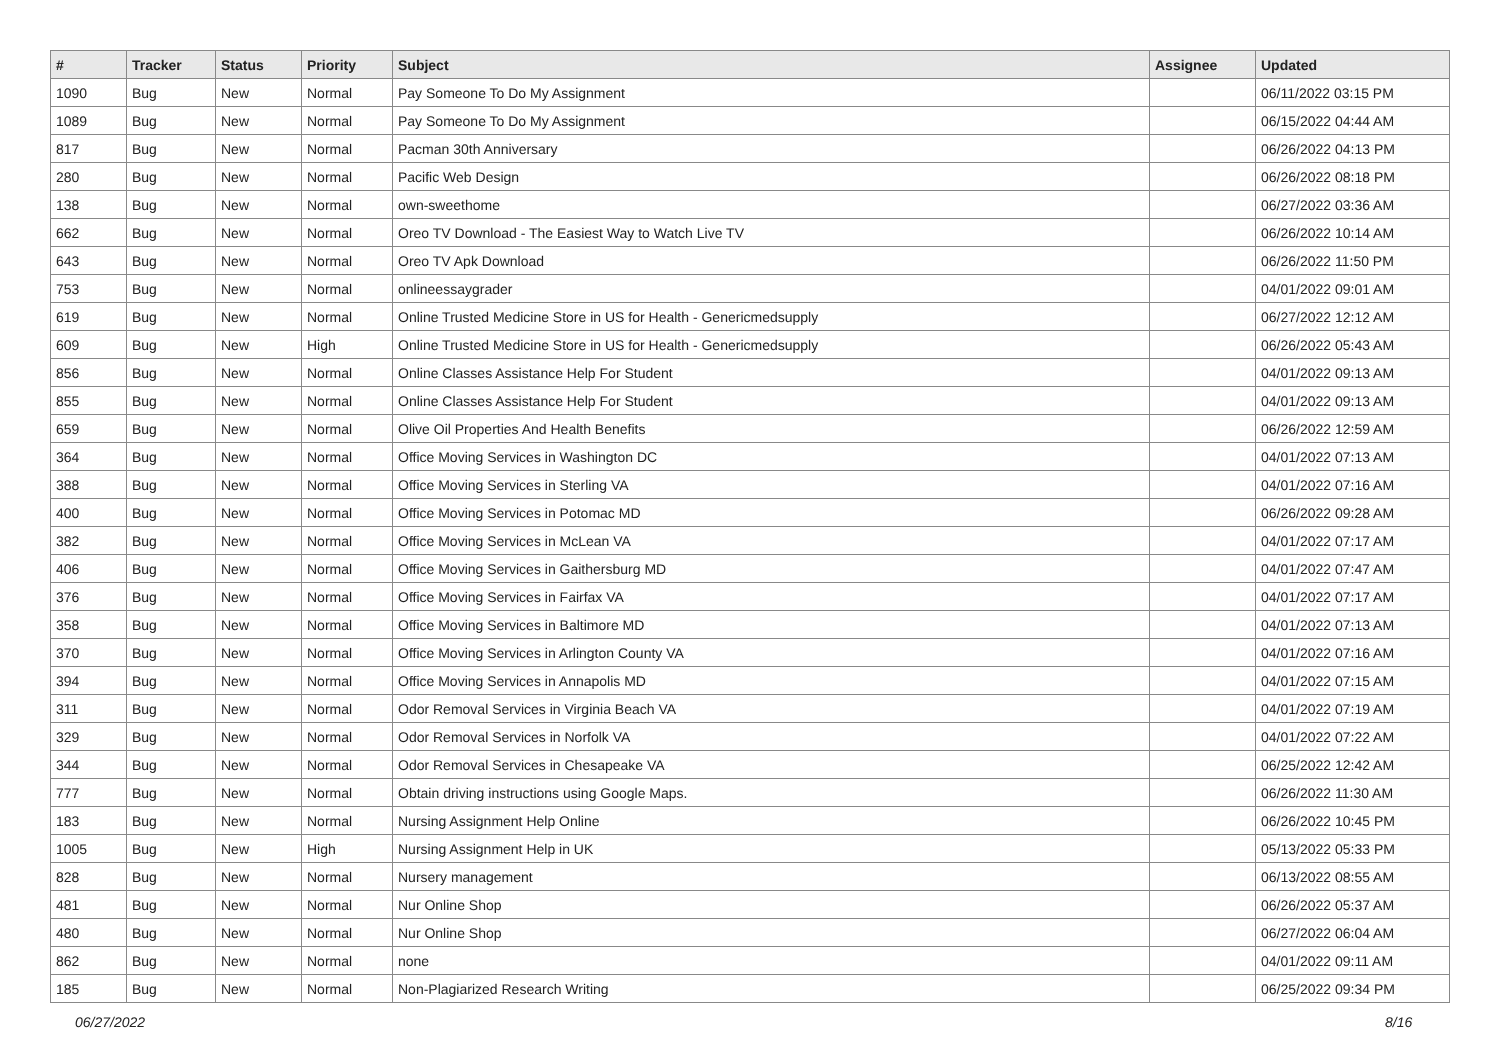| # | Tracker | Status | Priority | Subject | Assignee | Updated |
| --- | --- | --- | --- | --- | --- | --- |
| 1090 | Bug | New | Normal | Pay Someone To Do My Assignment | | 06/11/2022 03:15 PM |
| 1089 | Bug | New | Normal | Pay Someone To Do My Assignment | | 06/15/2022 04:44 AM |
| 817 | Bug | New | Normal | Pacman 30th Anniversary | | 06/26/2022 04:13 PM |
| 280 | Bug | New | Normal | Pacific Web Design | | 06/26/2022 08:18 PM |
| 138 | Bug | New | Normal | own-sweethome | | 06/27/2022 03:36 AM |
| 662 | Bug | New | Normal | Oreo TV Download - The Easiest Way to Watch Live TV | | 06/26/2022 10:14 AM |
| 643 | Bug | New | Normal | Oreo TV Apk Download | | 06/26/2022 11:50 PM |
| 753 | Bug | New | Normal | onlineessaygrader | | 04/01/2022 09:01 AM |
| 619 | Bug | New | Normal | Online Trusted Medicine Store in US for Health - Genericmedsupply | | 06/27/2022 12:12 AM |
| 609 | Bug | New | High | Online Trusted Medicine Store in US for Health - Genericmedsupply | | 06/26/2022 05:43 AM |
| 856 | Bug | New | Normal | Online Classes Assistance Help For Student | | 04/01/2022 09:13 AM |
| 855 | Bug | New | Normal | Online Classes Assistance Help For Student | | 04/01/2022 09:13 AM |
| 659 | Bug | New | Normal | Olive Oil Properties And Health Benefits | | 06/26/2022 12:59 AM |
| 364 | Bug | New | Normal | Office Moving Services in Washington DC | | 04/01/2022 07:13 AM |
| 388 | Bug | New | Normal | Office Moving Services in Sterling VA | | 04/01/2022 07:16 AM |
| 400 | Bug | New | Normal | Office Moving Services in Potomac MD | | 06/26/2022 09:28 AM |
| 382 | Bug | New | Normal | Office Moving Services in McLean VA | | 04/01/2022 07:17 AM |
| 406 | Bug | New | Normal | Office Moving Services in Gaithersburg MD | | 04/01/2022 07:47 AM |
| 376 | Bug | New | Normal | Office Moving Services in Fairfax VA | | 04/01/2022 07:17 AM |
| 358 | Bug | New | Normal | Office Moving Services in Baltimore MD | | 04/01/2022 07:13 AM |
| 370 | Bug | New | Normal | Office Moving Services in Arlington County VA | | 04/01/2022 07:16 AM |
| 394 | Bug | New | Normal | Office Moving Services in Annapolis MD | | 04/01/2022 07:15 AM |
| 311 | Bug | New | Normal | Odor Removal Services in Virginia Beach VA | | 04/01/2022 07:19 AM |
| 329 | Bug | New | Normal | Odor Removal Services in Norfolk VA | | 04/01/2022 07:22 AM |
| 344 | Bug | New | Normal | Odor Removal Services in Chesapeake VA | | 06/25/2022 12:42 AM |
| 777 | Bug | New | Normal | Obtain driving instructions using Google Maps. | | 06/26/2022 11:30 AM |
| 183 | Bug | New | Normal | Nursing Assignment Help Online | | 06/26/2022 10:45 PM |
| 1005 | Bug | New | High | Nursing Assignment Help in UK | | 05/13/2022 05:33 PM |
| 828 | Bug | New | Normal | Nursery management | | 06/13/2022 08:55 AM |
| 481 | Bug | New | Normal | Nur Online Shop | | 06/26/2022 05:37 AM |
| 480 | Bug | New | Normal | Nur Online Shop | | 06/27/2022 06:04 AM |
| 862 | Bug | New | Normal | none | | 04/01/2022 09:11 AM |
| 185 | Bug | New | Normal | Non-Plagiarized Research Writing | | 06/25/2022 09:34 PM |
06/27/2022 8/16